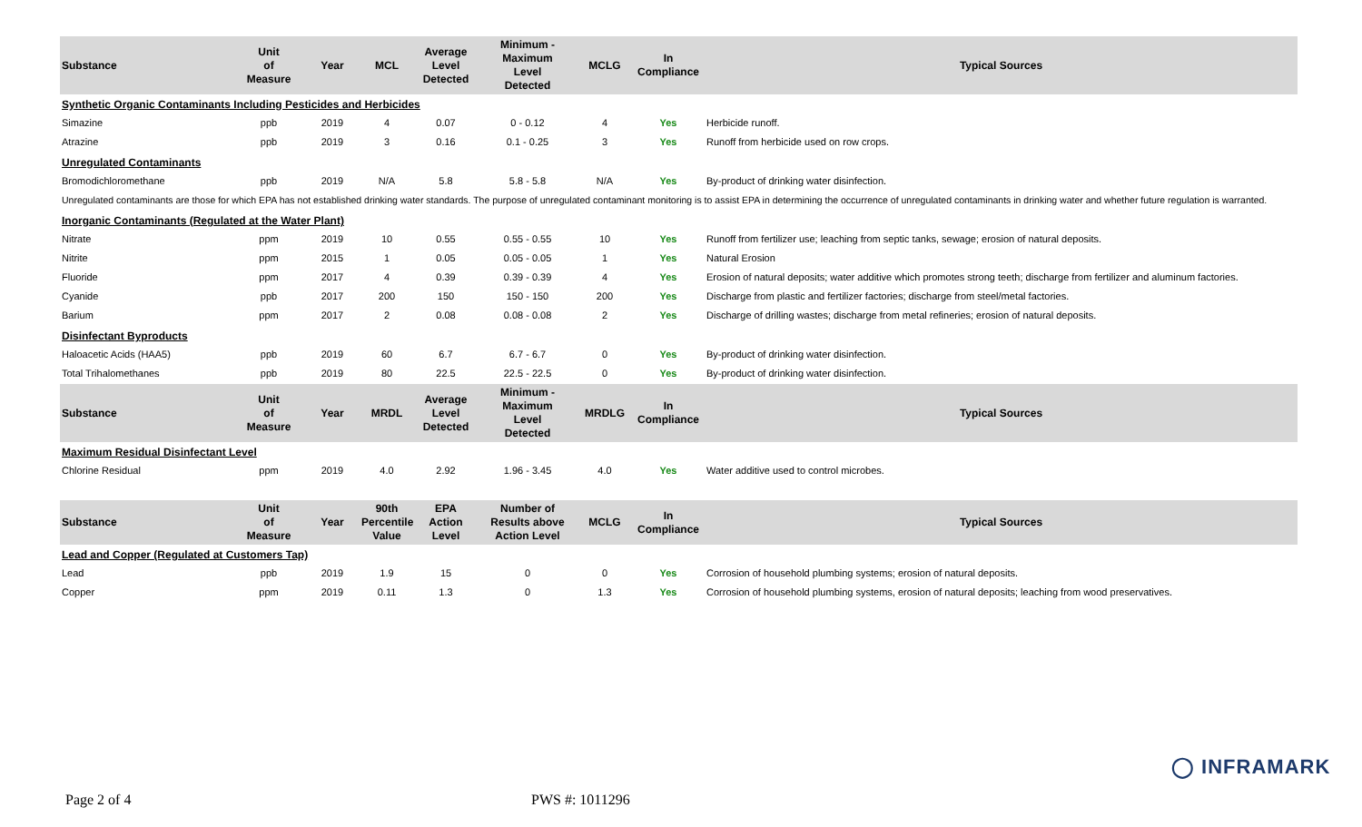| Substance | Unit of Measure | Year | MCL | Average Level Detected | Minimum - Maximum Level Detected | MCLG | In Compliance | Typical Sources |
| --- | --- | --- | --- | --- | --- | --- | --- | --- |
| Synthetic Organic Contaminants Including Pesticides and Herbicides | | | | | | | | |
| Simazine | ppb | 2019 | 4 | 0.07 | 0 - 0.12 | 4 | Yes | Herbicide runoff. |
| Atrazine | ppb | 2019 | 3 | 0.16 | 0.1 - 0.25 | 3 | Yes | Runoff from herbicide used on row crops. |
| Unregulated Contaminants | | | | | | | | |
| Bromodichloromethane | ppb | 2019 | N/A | 5.8 | 5.8 - 5.8 | N/A | Yes | By-product of drinking water disinfection. |
| Unregulated contaminants are those for which EPA has not established drinking water standards. The purpose of unregulated contaminant monitoring is to assist EPA in determining the occurrence of unregulated contaminants in drinking water and whether future regulation is warranted. | | | | | | | | |
| Inorganic Contaminants (Regulated at the Water Plant) | | | | | | | | |
| Nitrate | ppm | 2019 | 10 | 0.55 | 0.55 - 0.55 | 10 | Yes | Runoff from fertilizer use; leaching from septic tanks, sewage; erosion of natural deposits. |
| Nitrite | ppm | 2015 | 1 | 0.05 | 0.05 - 0.05 | 1 | Yes | Natural Erosion |
| Fluoride | ppm | 2017 | 4 | 0.39 | 0.39 - 0.39 | 4 | Yes | Erosion of natural deposits; water additive which promotes strong teeth; discharge from fertilizer and aluminum factories. |
| Cyanide | ppb | 2017 | 200 | 150 | 150 - 150 | 200 | Yes | Discharge from plastic and fertilizer factories; discharge from steel/metal factories. |
| Barium | ppm | 2017 | 2 | 0.08 | 0.08 - 0.08 | 2 | Yes | Discharge of drilling wastes; discharge from metal refineries; erosion of natural deposits. |
| Disinfectant Byproducts | | | | | | | | |
| Haloacetic Acids (HAA5) | ppb | 2019 | 60 | 6.7 | 6.7 - 6.7 | 0 | Yes | By-product of drinking water disinfection. |
| Total Trihalomethanes | ppb | 2019 | 80 | 22.5 | 22.5 - 22.5 | 0 | Yes | By-product of drinking water disinfection. |
| Substance | Unit of Measure | Year | MRDL | Average Level Detected | Minimum - Maximum Level Detected | MRDLG | In Compliance | Typical Sources |
| Maximum Residual Disinfectant Level | | | | | | | | |
| Chlorine Residual | ppm | 2019 | 4.0 | 2.92 | 1.96 - 3.45 | 4.0 | Yes | Water additive used to control microbes. |
| Substance | Unit of Measure | Year | 90th Percentile Value | EPA Action Level | Number of Results above Action Level | MCLG | In Compliance | Typical Sources |
| Lead and Copper (Regulated at Customers Tap) | | | | | | | | |
| Lead | ppb | 2019 | 1.9 | 15 | 0 | 0 | Yes | Corrosion of household plumbing systems; erosion of natural deposits. |
| Copper | ppm | 2019 | 0.11 | 1.3 | 0 | 1.3 | Yes | Corrosion of household plumbing systems, erosion of natural deposits; leaching from wood preservatives. |
◯ INFRAMARK
Page 2 of 4 PWS #: 1011296